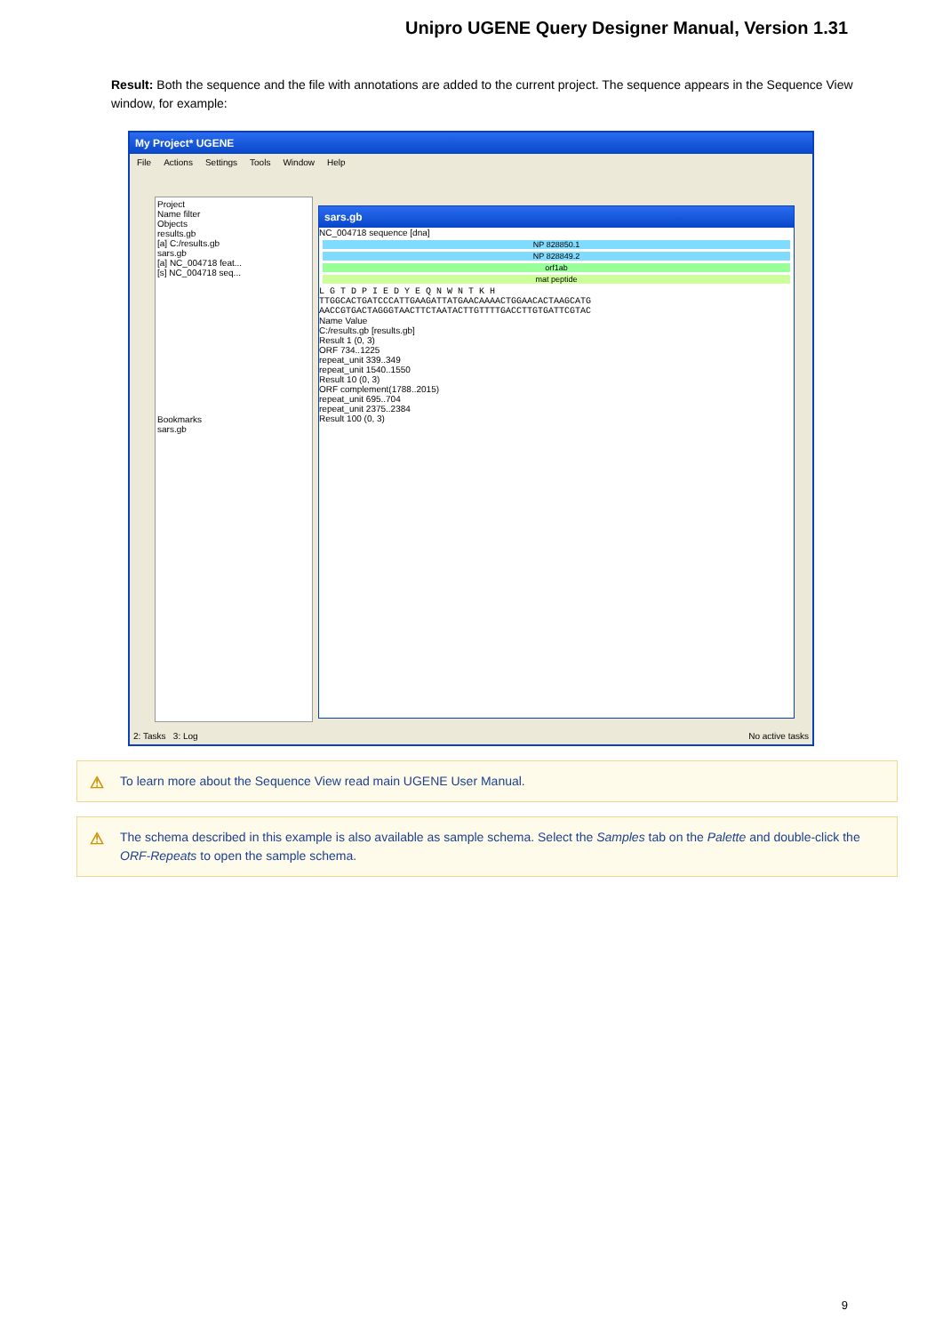Unipro UGENE Query Designer Manual, Version 1.31
Result: Both the sequence and the file with annotations are added to the current project. The sequence appears in the Sequence View window, for example:
My Project* UGENE
File Actions Settings Tools Window Help
Project
Name filter
Objects
results.gb
[a] C:/results.gb
sars.gb
[a] NC_004718 feat...
[s] NC_004718 seq...
Bookmarks
sars.gb
sars.gb
NC_004718 sequence [dna]
NP 828850.1
NP 828849.2
orf1ab
mat peptide
L G T D P I E D Y E Q N W N T K H
TTGGCACTGATCCCATTGAAGATTATGAACAAAACTGGAACACTAAGCATG
AACCGTGACTAGGGTAACTTCTAATACTTGTTTTGACCTTGTGATTCGTAC
Name Value
C:/results.gb [results.gb]
Result 1 (0, 3)
ORF 734..1225
repeat_unit 339..349
repeat_unit 1540..1550
Result 10 (0, 3)
ORF complement(1788..2015)
repeat_unit 695..704
repeat_unit 2375..2384
Result 100 (0, 3)
2: Tasks 3: Log No active tasks
⚠ To learn more about the Sequence View read main UGENE User Manual.
⚠ The schema described in this example is also available as sample schema. Select the Samples tab on the Palette and double-click the ORF-Repeats to open the sample schema.
9